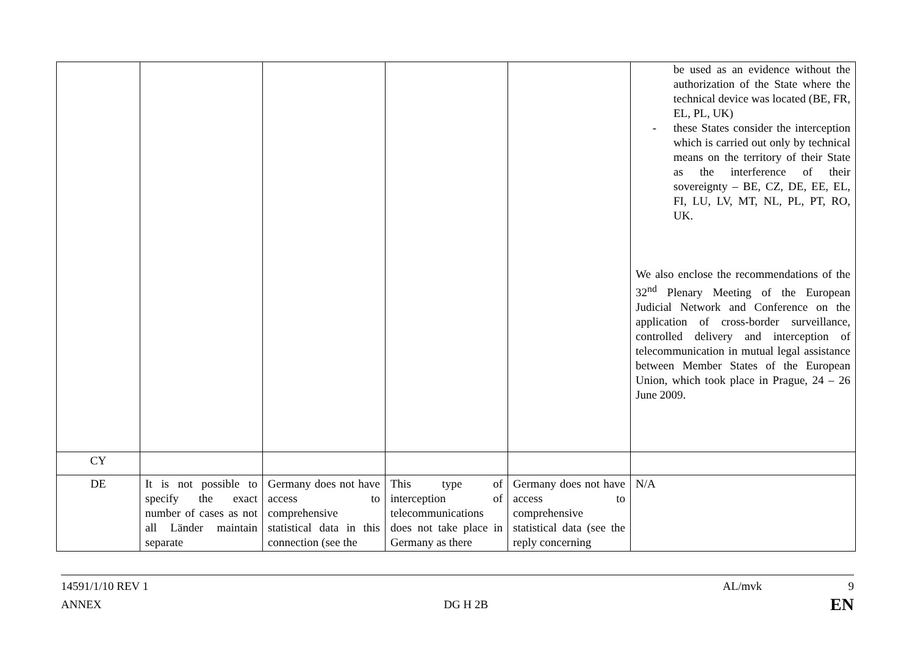| | | | | | be used as an evidence without the authorization of the State where the technical device was located (BE, FR, EL, PL, UK) - these States consider the interception which is carried out only by technical means on the territory of their State as the interference of their sovereignty – BE, CZ, DE, EE, EL, FI, LU, LV, MT, NL, PL, PT, RO, UK. We also enclose the recommendations of the 32<sup>nd</sup> Plenary Meeting of the European Judicial Network and Conference on the application of cross-border surveillance, controlled delivery and interception of telecommunication in mutual legal assistance between Member States of the European Union, which took place in Prague, 24 – 26 June 2009. |
| CY | | | | | |
| DE | It is not possible to specify the exact number of cases as not all Länder maintain separate | Germany does not have access to comprehensive statistical data in this connection (see the | This type of interception of telecommunications does not take place in Germany as there | Germany does not have access to comprehensive statistical data (see the reply concerning | N/A |
14591/1/10 REV 1 AL/mvk 9
ANNEX DG H 2B EN